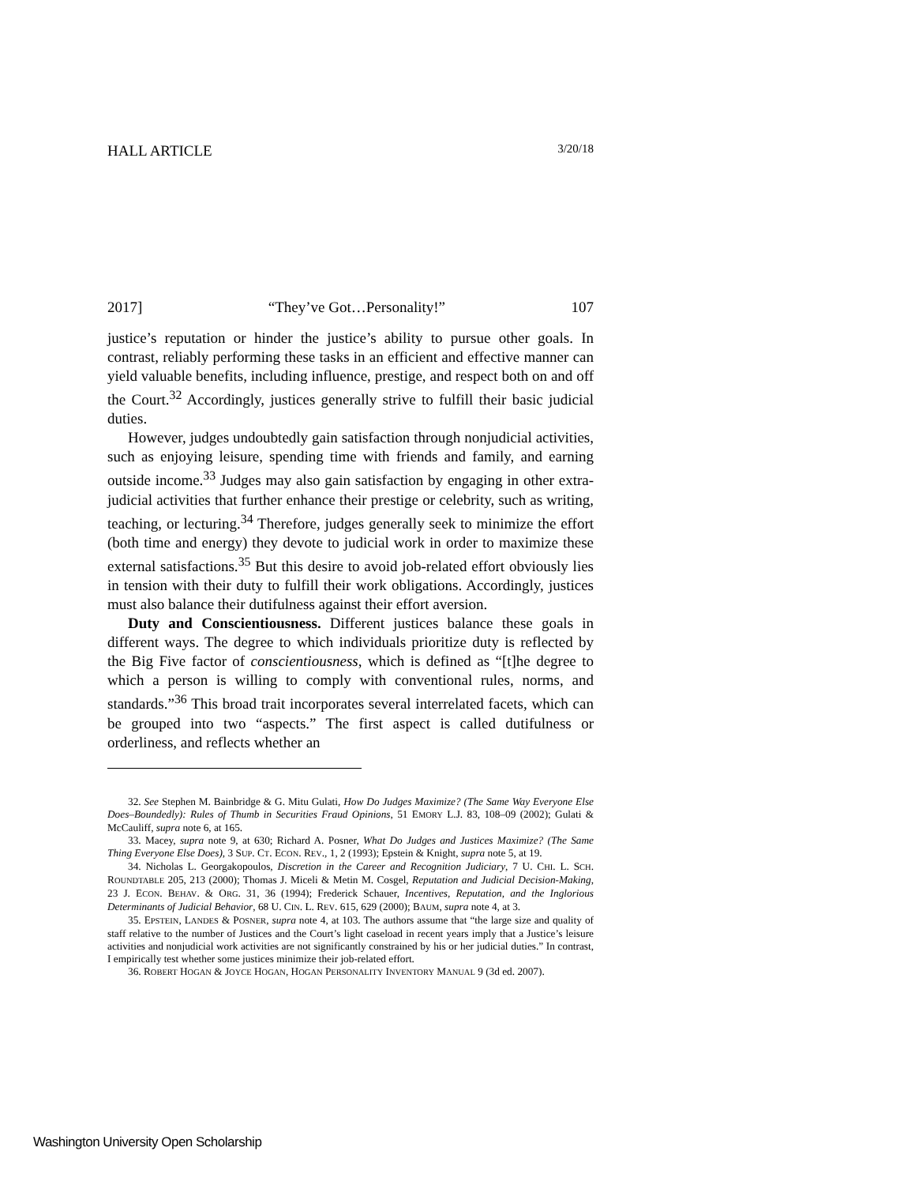HALL ARTICLE 3/20/18
2017] “They’ve Got…Personality!” 107
justice’s reputation or hinder the justice’s ability to pursue other goals. In contrast, reliably performing these tasks in an efficient and effective manner can yield valuable benefits, including influence, prestige, and respect both on and off the Court.<sup>32</sup> Accordingly, justices generally strive to fulfill their basic judicial duties.
However, judges undoubtedly gain satisfaction through nonjudicial activities, such as enjoying leisure, spending time with friends and family, and earning outside income.<sup>33</sup> Judges may also gain satisfaction by engaging in other extra-judicial activities that further enhance their prestige or celebrity, such as writing, teaching, or lecturing.<sup>34</sup> Therefore, judges generally seek to minimize the effort (both time and energy) they devote to judicial work in order to maximize these external satisfactions.<sup>35</sup> But this desire to avoid job-related effort obviously lies in tension with their duty to fulfill their work obligations. Accordingly, justices must also balance their dutifulness against their effort aversion.
Duty and Conscientiousness. Different justices balance these goals in different ways. The degree to which individuals prioritize duty is reflected by the Big Five factor of conscientiousness, which is defined as “[t]he degree to which a person is willing to comply with conventional rules, norms, and standards.”<sup>36</sup> This broad trait incorporates several interrelated facets, which can be grouped into two “aspects.” The first aspect is called dutifulness or orderliness, and reflects whether an
32. See Stephen M. Bainbridge & G. Mitu Gulati, How Do Judges Maximize? (The Same Way Everyone Else Does–Boundedly): Rules of Thumb in Securities Fraud Opinions, 51 EMORY L.J. 83, 108–09 (2002); Gulati & McCauliff, supra note 6, at 165.
33. Macey, supra note 9, at 630; Richard A. Posner, What Do Judges and Justices Maximize? (The Same Thing Everyone Else Does), 3 SUP. CT. ECON. REV., 1, 2 (1993); Epstein & Knight, supra note 5, at 19.
34. Nicholas L. Georgakopoulos, Discretion in the Career and Recognition Judiciary, 7 U. CHI. L. SCH. ROUNDTABLE 205, 213 (2000); Thomas J. Miceli & Metin M. Cosgel, Reputation and Judicial Decision-Making, 23 J. ECON. BEHAV. & ORG. 31, 36 (1994); Frederick Schauer, Incentives, Reputation, and the Inglorious Determinants of Judicial Behavior, 68 U. CIN. L. REV. 615, 629 (2000); BAUM, supra note 4, at 3.
35. EPSTEIN, LANDES & POSNER, supra note 4, at 103. The authors assume that “the large size and quality of staff relative to the number of Justices and the Court’s light caseload in recent years imply that a Justice’s leisure activities and nonjudicial work activities are not significantly constrained by his or her judicial duties.” In contrast, I empirically test whether some justices minimize their job-related effort.
36. ROBERT HOGAN & JOYCE HOGAN, HOGAN PERSONALITY INVENTORY MANUAL 9 (3d ed. 2007).
Washington University Open Scholarship